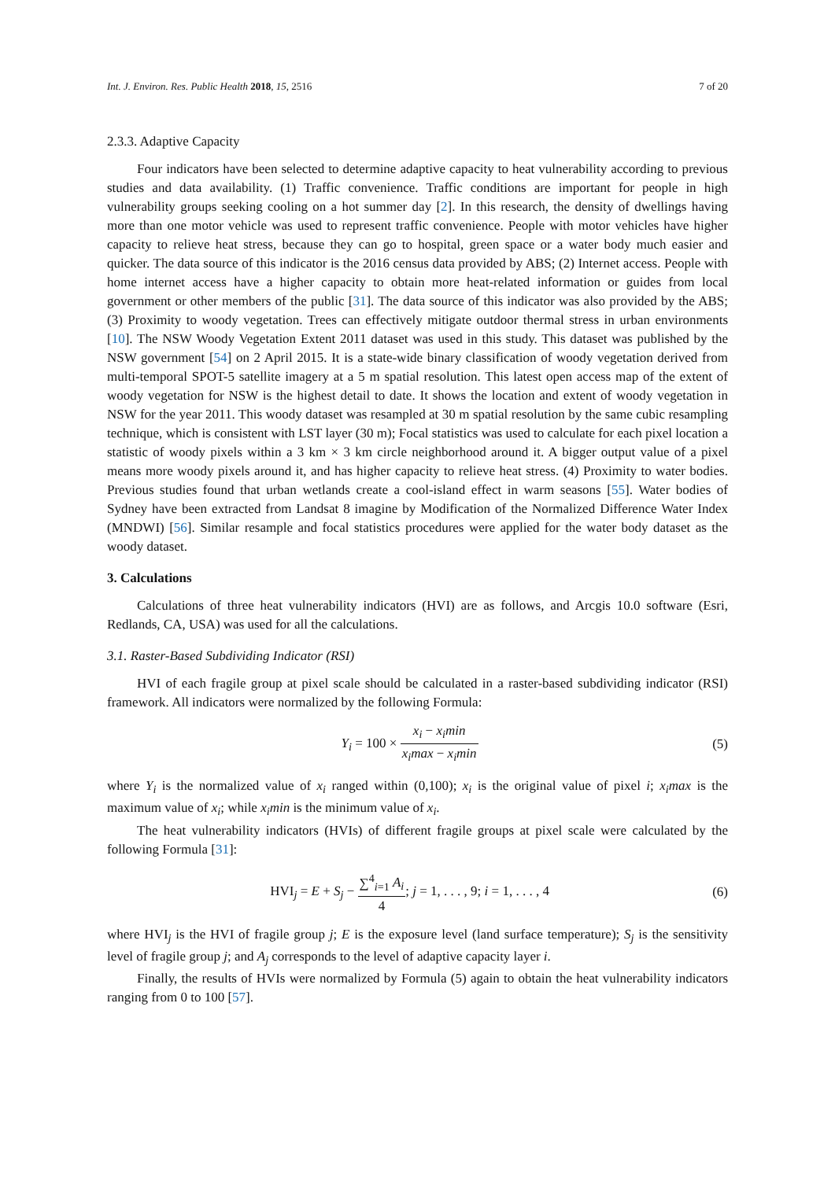Int. J. Environ. Res. Public Health 2018, 15, 2516 7 of 20
2.3.3. Adaptive Capacity
Four indicators have been selected to determine adaptive capacity to heat vulnerability according to previous studies and data availability. (1) Traffic convenience. Traffic conditions are important for people in high vulnerability groups seeking cooling on a hot summer day [2]. In this research, the density of dwellings having more than one motor vehicle was used to represent traffic convenience. People with motor vehicles have higher capacity to relieve heat stress, because they can go to hospital, green space or a water body much easier and quicker. The data source of this indicator is the 2016 census data provided by ABS; (2) Internet access. People with home internet access have a higher capacity to obtain more heat-related information or guides from local government or other members of the public [31]. The data source of this indicator was also provided by the ABS; (3) Proximity to woody vegetation. Trees can effectively mitigate outdoor thermal stress in urban environments [10]. The NSW Woody Vegetation Extent 2011 dataset was used in this study. This dataset was published by the NSW government [54] on 2 April 2015. It is a state-wide binary classification of woody vegetation derived from multi-temporal SPOT-5 satellite imagery at a 5 m spatial resolution. This latest open access map of the extent of woody vegetation for NSW is the highest detail to date. It shows the location and extent of woody vegetation in NSW for the year 2011. This woody dataset was resampled at 30 m spatial resolution by the same cubic resampling technique, which is consistent with LST layer (30 m); Focal statistics was used to calculate for each pixel location a statistic of woody pixels within a 3 km × 3 km circle neighborhood around it. A bigger output value of a pixel means more woody pixels around it, and has higher capacity to relieve heat stress. (4) Proximity to water bodies. Previous studies found that urban wetlands create a cool-island effect in warm seasons [55]. Water bodies of Sydney have been extracted from Landsat 8 imagine by Modification of the Normalized Difference Water Index (MNDWI) [56]. Similar resample and focal statistics procedures were applied for the water body dataset as the woody dataset.
3. Calculations
Calculations of three heat vulnerability indicators (HVI) are as follows, and Arcgis 10.0 software (Esri, Redlands, CA, USA) was used for all the calculations.
3.1. Raster-Based Subdividing Indicator (RSI)
HVI of each fragile group at pixel scale should be calculated in a raster-based subdividing indicator (RSI) framework. All indicators were normalized by the following Formula:
Y<sub>i</sub> = 100 × x<sub>i</sub> − x<sub>i</sub>min x<sub>i</sub>max − x<sub>i</sub>min
(5)
where Y<sub>i</sub> is the normalized value of x<sub>i</sub> ranged within (0,100); x<sub>i</sub> is the original value of pixel i; x<sub>i</sub>max is the maximum value of x<sub>i</sub>; while x<sub>i</sub>min is the minimum value of x<sub>i</sub>.
The heat vulnerability indicators (HVIs) of different fragile groups at pixel scale were calculated by the following Formula [31]:
HVI<sub>j</sub> = E + S<sub>j</sub> − ∑<sup>4</sup><sub>i=1</sub> A<sub>i</sub> 4; j = 1, . . . , 9; i = 1, . . . , 4
(6)
where HVI<sub>j</sub> is the HVI of fragile group j; E is the exposure level (land surface temperature); S<sub>j</sub> is the sensitivity level of fragile group j; and A<sub>j</sub> corresponds to the level of adaptive capacity layer i.
Finally, the results of HVIs were normalized by Formula (5) again to obtain the heat vulnerability indicators ranging from 0 to 100 [57].